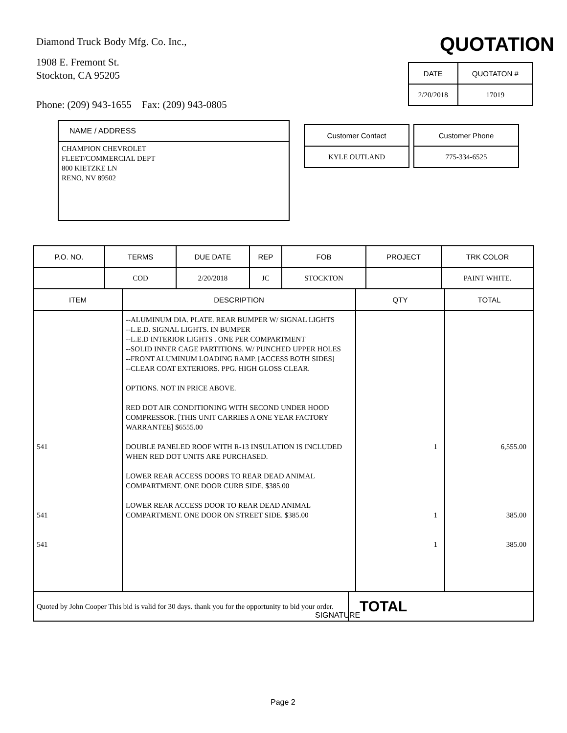Diamond Truck Body Mfg. Co. Inc.,
1908 E. Fremont St.
Stockton, CA 95205
Phone: (209) 943-1655 Fax: (209) 943-0805
QUOTATION
| DATE | QUOTATON # |
| 2/20/2018 | 17019 |
NAME / ADDRESS
CHAMPION CHEVROLET
FLEET/COMMERCIAL DEPT
800 KIETZKE LN
RENO, NV 89502
| Customer Contact | Customer Phone |
| KYLE OUTLAND | 775-334-6525 |
| P.O. NO. | TERMS | DUE DATE | REP | FOB | PROJECT | TRK COLOR |
| | COD | 2/20/2018 | JC | STOCKTON | | PAINT WHITE. |
| ITEM | DESCRIPTION | QTY | TOTAL |
| 541 541 541 | --ALUMINUM DIA. PLATE. REAR BUMPER W/ SIGNAL LIGHTS --L.E.D. SIGNAL LIGHTS. IN BUMPER --L.E.D INTERIOR LIGHTS . ONE PER COMPARTMENT --SOLID INNER CAGE PARTITIONS. W/ PUNCHED UPPER HOLES --FRONT ALUMINUM LOADING RAMP. [ACCESS BOTH SIDES] --CLEAR COAT EXTERIORS. PPG. HIGH GLOSS CLEAR. OPTIONS. NOT IN PRICE ABOVE. RED DOT AIR CONDITIONING WITH SECOND UNDER HOOD COMPRESSOR. [THIS UNIT CARRIES A ONE YEAR FACTORY WARRANTEE] $6555.00 DOUBLE PANELED ROOF WITH R-13 INSULATION IS INCLUDED WHEN RED DOT UNITS ARE PURCHASED. LOWER REAR ACCESS DOORS TO REAR DEAD ANIMAL COMPARTMENT. ONE DOOR CURB SIDE. $385.00 LOWER REAR ACCESS DOOR TO REAR DEAD ANIMAL COMPARTMENT. ONE DOOR ON STREET SIDE. $385.00 | 1 1 1 | 6,555.00 385.00 385.00 |
| Quoted by John Cooper This bid is valid for 30 days. thank you for the opportunity to bid your order. | TOTAL |
SIGNATURE
Page 2